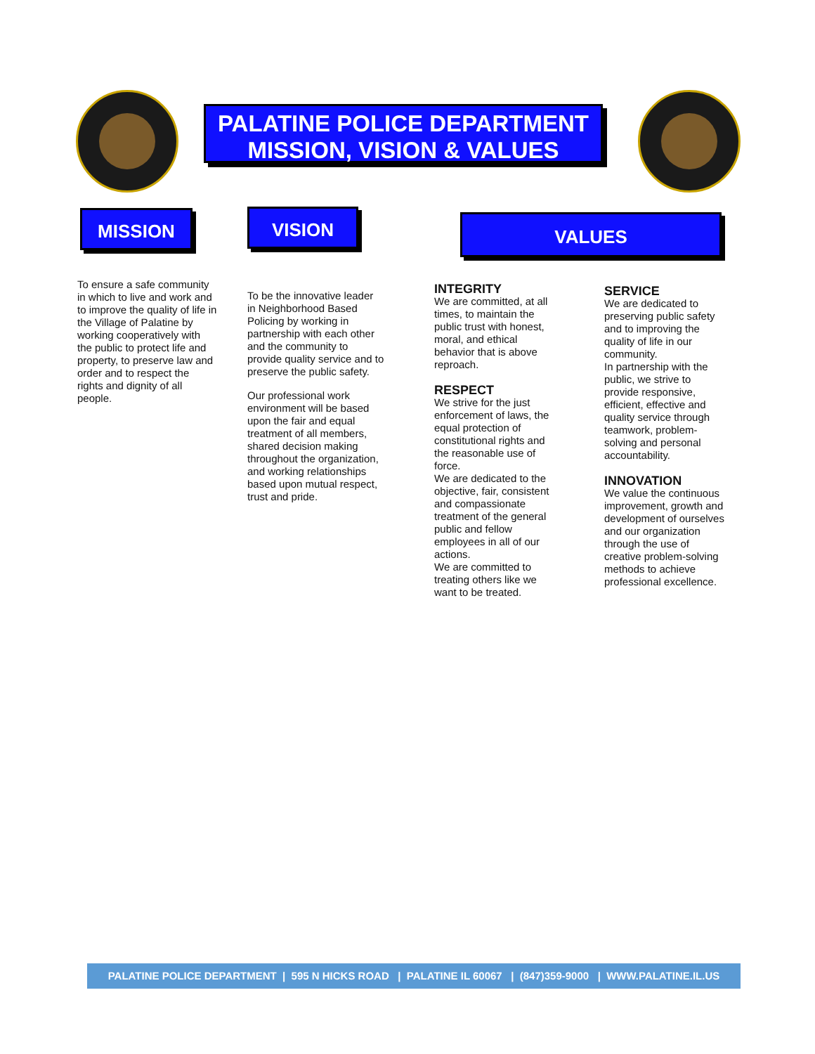PALATINE POLICE DEPARTMENT
MISSION, VISION & VALUES
MISSION
To ensure a safe community in which to live and work and to improve the quality of life in the Village of Palatine by working cooperatively with the public to protect life and property, to preserve law and order and to respect the rights and dignity of all people.
VISION
To be the innovative leader in Neighborhood Based Policing by working in partnership with each other and the community to provide quality service and to preserve the public safety.
Our professional work environment will be based upon the fair and equal treatment of all members, shared decision making throughout the organization, and working relationships based upon mutual respect, trust and pride.
VALUES
INTEGRITY
We are committed, at all times, to maintain the public trust with honest, moral, and ethical behavior that is above reproach.
RESPECT
We strive for the just enforcement of laws, the equal protection of constitutional rights and the reasonable use of force.
We are dedicated to the objective, fair, consistent and compassionate treatment of the general public and fellow employees in all of our actions.
We are committed to treating others like we want to be treated.
SERVICE
We are dedicated to preserving public safety and to improving the quality of life in our community.
In partnership with the public, we strive to provide responsive, efficient, effective and quality service through teamwork, problem-solving and personal accountability.
INNOVATION
We value the continuous improvement, growth and development of ourselves and our organization through the use of creative problem-solving methods to achieve professional excellence.
PALATINE POLICE DEPARTMENT | 595 N HICKS ROAD | PALATINE IL 60067 | (847)359-9000 | WWW.PALATINE.IL.US